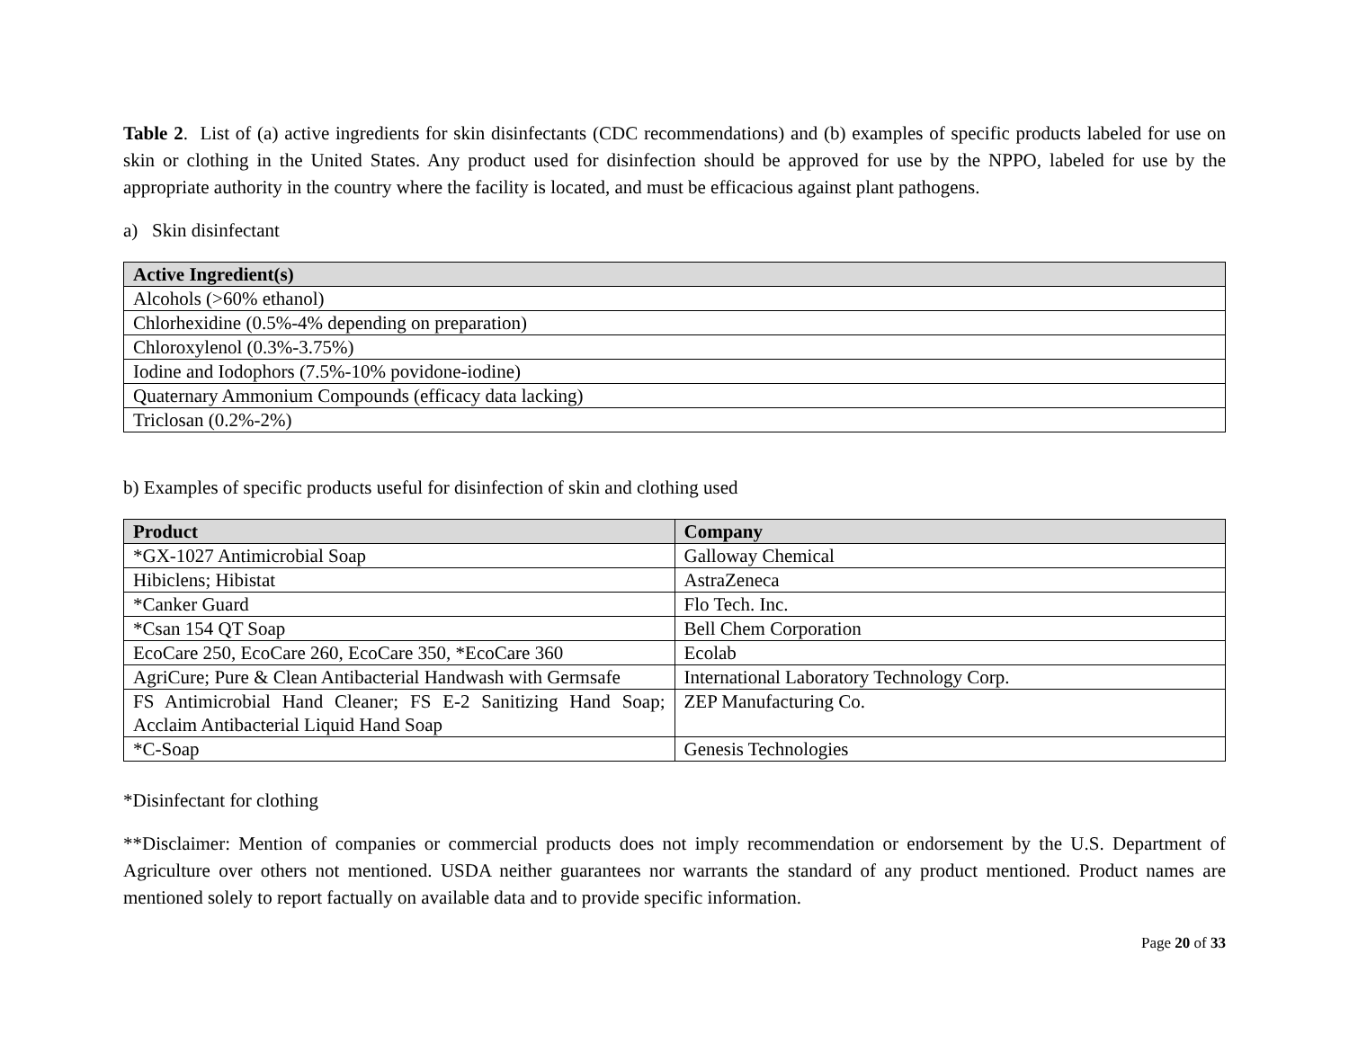Table 2. List of (a) active ingredients for skin disinfectants (CDC recommendations) and (b) examples of specific products labeled for use on skin or clothing in the United States. Any product used for disinfection should be approved for use by the NPPO, labeled for use by the appropriate authority in the country where the facility is located, and must be efficacious against plant pathogens.
a) Skin disinfectant
| Active Ingredient(s) |
| --- |
| Alcohols (>60% ethanol) |
| Chlorhexidine (0.5%-4% depending on preparation) |
| Chloroxylenol (0.3%-3.75%) |
| Iodine and Iodophors (7.5%-10% povidone-iodine) |
| Quaternary Ammonium Compounds (efficacy data lacking) |
| Triclosan (0.2%-2%) |
b) Examples of specific products useful for disinfection of skin and clothing used
| Product | Company |
| --- | --- |
| *GX-1027 Antimicrobial Soap | Galloway Chemical |
| Hibiclens; Hibistat | AstraZeneca |
| *Canker Guard | Flo Tech. Inc. |
| *Csan 154 QT Soap | Bell Chem Corporation |
| EcoCare 250, EcoCare 260, EcoCare 350, *EcoCare 360 | Ecolab |
| AgriCure; Pure & Clean Antibacterial Handwash with Germsafe | International Laboratory Technology Corp. |
| FS Antimicrobial Hand Cleaner; FS E-2 Sanitizing Hand Soap; Acclaim Antibacterial Liquid Hand Soap | ZEP Manufacturing Co. |
| *C-Soap | Genesis Technologies |
*Disinfectant for clothing
**Disclaimer: Mention of companies or commercial products does not imply recommendation or endorsement by the U.S. Department of Agriculture over others not mentioned. USDA neither guarantees nor warrants the standard of any product mentioned. Product names are mentioned solely to report factually on available data and to provide specific information.
Page 20 of 33